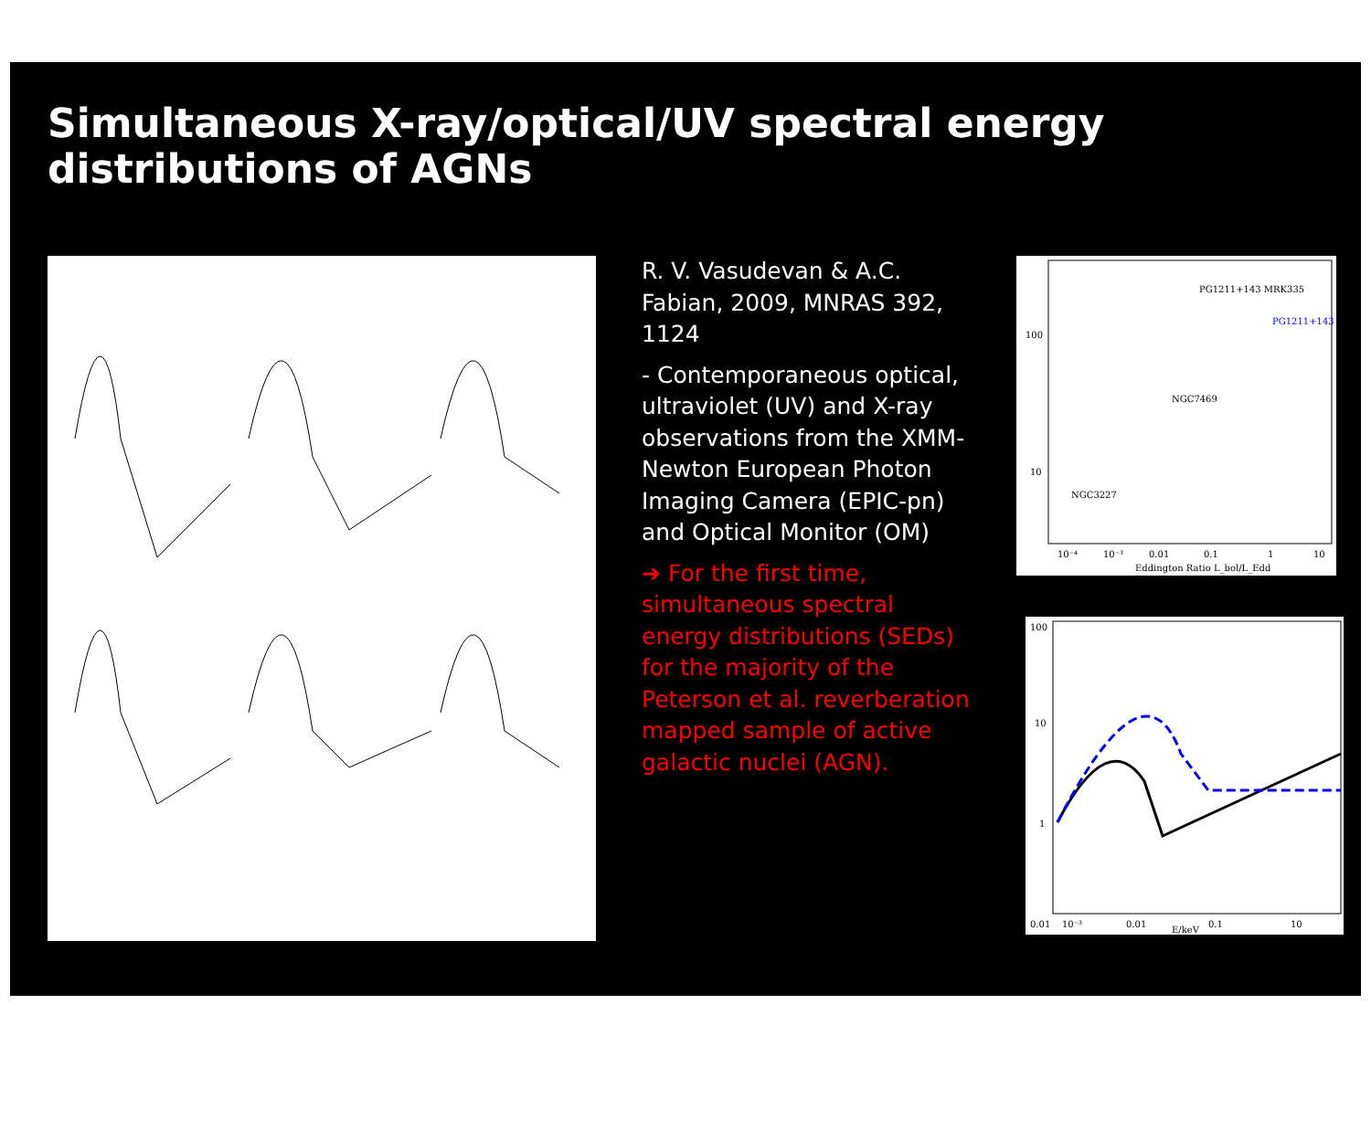Simultaneous X-ray/optical/UV spectral energy distributions of AGNs
R. V. Vasudevan & A.C. Fabian, 2009, MNRAS 392, 1124
- Contemporaneous optical, ultraviolet (UV) and X-ray observations from the XMM-Newton European Photon Imaging Camera (EPIC-pn) and Optical Monitor (OM)
➔ For the first time, simultaneous spectral energy distributions (SEDs) for the majority of the Peterson et al. reverberation mapped sample of active galactic nuclei (AGN).
100
10
10⁻⁴
10⁻³
0.01
0.1
1
10
Eddington Ratio L_bol/L_Edd
PG1211+143 MRK335
NGC7469
NGC3227
PG1211+143
100
10
1
0.01
10⁻³
0.01
0.1
10
E/keV